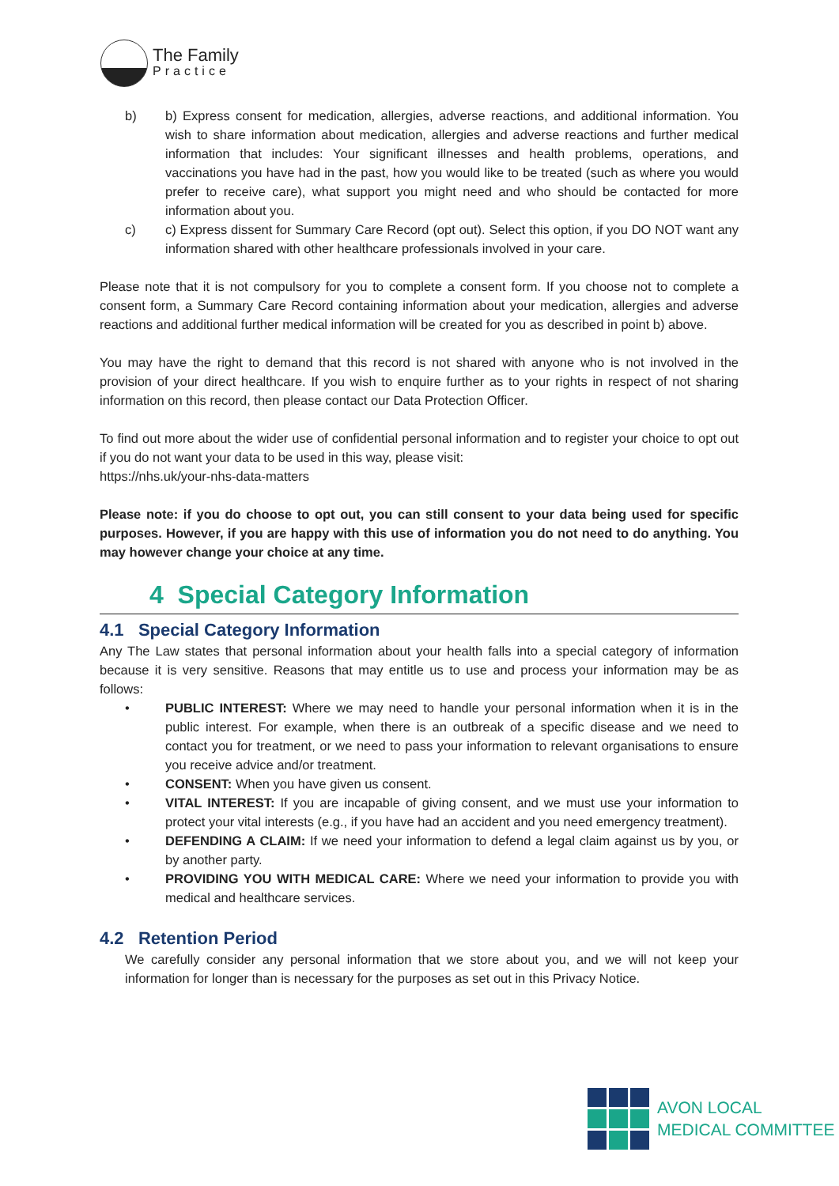The Family
Practice
b) b) Express consent for medication, allergies, adverse reactions, and additional information. You wish to share information about medication, allergies and adverse reactions and further medical information that includes: Your significant illnesses and health problems, operations, and vaccinations you have had in the past, how you would like to be treated (such as where you would prefer to receive care), what support you might need and who should be contacted for more information about you.
c) c) Express dissent for Summary Care Record (opt out). Select this option, if you DO NOT want any information shared with other healthcare professionals involved in your care.
Please note that it is not compulsory for you to complete a consent form. If you choose not to complete a consent form, a Summary Care Record containing information about your medication, allergies and adverse reactions and additional further medical information will be created for you as described in point b) above.
You may have the right to demand that this record is not shared with anyone who is not involved in the provision of your direct healthcare. If you wish to enquire further as to your rights in respect of not sharing information on this record, then please contact our Data Protection Officer.
To find out more about the wider use of confidential personal information and to register your choice to opt out if you do not want your data to be used in this way, please visit:
https://nhs.uk/your-nhs-data-matters
Please note: if you do choose to opt out, you can still consent to your data being used for specific purposes. However, if you are happy with this use of information you do not need to do anything. You may however change your choice at any time.
4 Special Category Information
4.1 Special Category Information
Any The Law states that personal information about your health falls into a special category of information because it is very sensitive. Reasons that may entitle us to use and process your information may be as follows:
• PUBLIC INTEREST: Where we may need to handle your personal information when it is in the public interest. For example, when there is an outbreak of a specific disease and we need to contact you for treatment, or we need to pass your information to relevant organisations to ensure you receive advice and/or treatment.
• CONSENT: When you have given us consent.
• VITAL INTEREST: If you are incapable of giving consent, and we must use your information to protect your vital interests (e.g., if you have had an accident and you need emergency treatment).
• DEFENDING A CLAIM: If we need your information to defend a legal claim against us by you, or by another party.
• PROVIDING YOU WITH MEDICAL CARE: Where we need your information to provide you with medical and healthcare services.
4.2 Retention Period
We carefully consider any personal information that we store about you, and we will not keep your information for longer than is necessary for the purposes as set out in this Privacy Notice.
AVON LOCAL
MEDICAL COMMITTEE